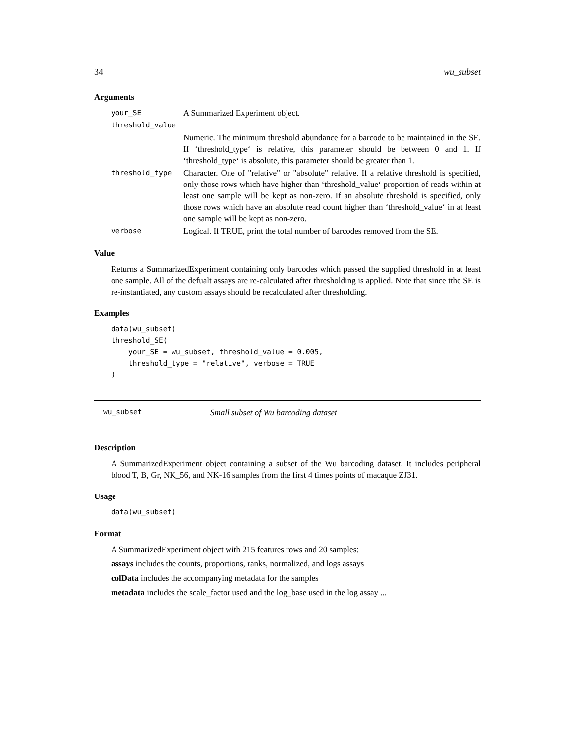34 wu_subset
Arguments
| your_SE | A Summarized Experiment object. |
| threshold_value | |
| | Numeric. The minimum threshold abundance for a barcode to be maintained in the SE. If ‘threshold_type‘ is relative, this parameter should be between 0 and 1. If ‘threshold_type‘ is absolute, this parameter should be greater than 1. |
| threshold_type | Character. One of "relative" or "absolute" relative. If a relative threshold is specified, only those rows which have higher than ‘threshold_value‘ proportion of reads within at least one sample will be kept as non-zero. If an absolute threshold is specified, only those rows which have an absolute read count higher than ‘threshold_value‘ in at least one sample will be kept as non-zero. |
| verbose | Logical. If TRUE, print the total number of barcodes removed from the SE. |
Value
Returns a SummarizedExperiment containing only barcodes which passed the supplied threshold in at least one sample. All of the defualt assays are re-calculated after thresholding is applied. Note that since tthe SE is re-instantiated, any custom assays should be recalculated after thresholding.
Examples
data(wu_subset)
threshold_SE(
    your_SE = wu_subset, threshold_value = 0.005,
    threshold_type = "relative", verbose = TRUE
)
wu_subset Small subset of Wu barcoding dataset
Description
A SummarizedExperiment object containing a subset of the Wu barcoding dataset. It includes peripheral blood T, B, Gr, NK_56, and NK-16 samples from the first 4 times points of macaque ZJ31.
Usage
data(wu_subset)
Format
A SummarizedExperiment object with 215 features rows and 20 samples:
assays includes the counts, proportions, ranks, normalized, and logs assays
colData includes the accompanying metadata for the samples
metadata includes the scale_factor used and the log_base used in the log assay ...